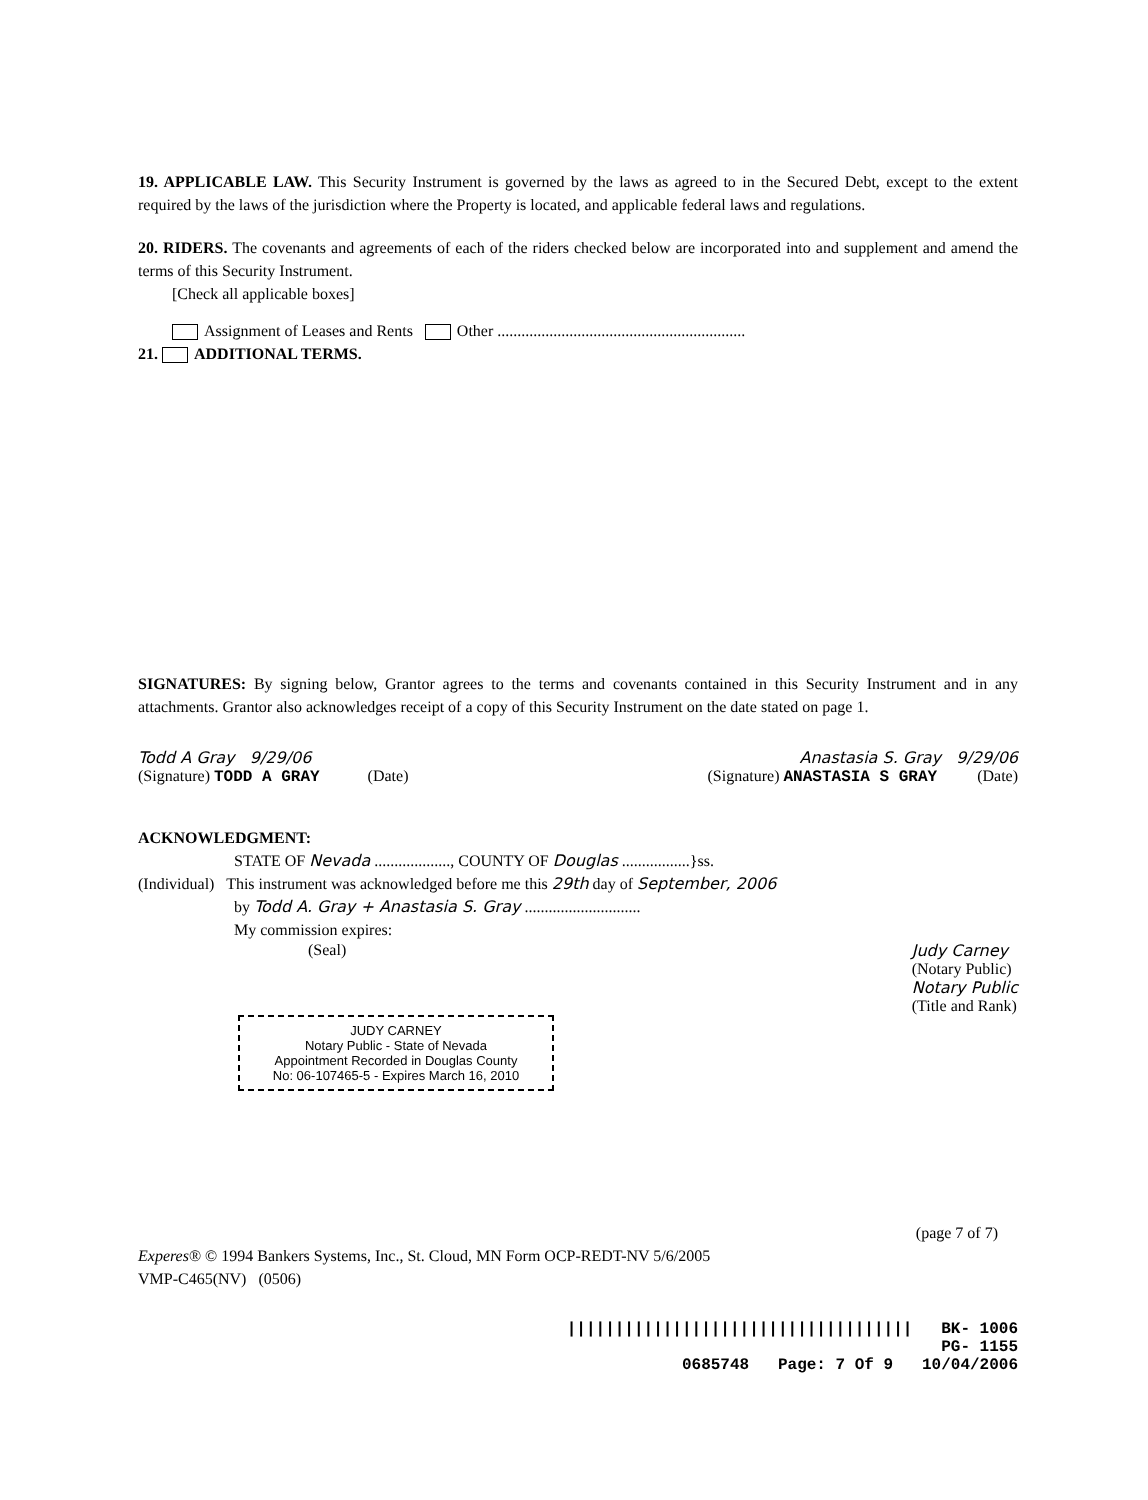19. APPLICABLE LAW. This Security Instrument is governed by the laws as agreed to in the Secured Debt, except to the extent required by the laws of the jurisdiction where the Property is located, and applicable federal laws and regulations.
20. RIDERS. The covenants and agreements of each of the riders checked below are incorporated into and supplement and amend the terms of this Security Instrument.
[Check all applicable boxes]
Assignment of Leases and Rents Other ..............................................................
21. ADDITIONAL TERMS.
SIGNATURES: By signing below, Grantor agrees to the terms and covenants contained in this Security Instrument and in any attachments. Grantor also acknowledges receipt of a copy of this Security Instrument on the date stated on page 1.
Todd A Gray 9/29/06 Anastasia S. Gray 9/29/06
(Signature) TODD A GRAY (Date) (Signature) ANASTASIA S GRAY (Date)
ACKNOWLEDGMENT:
STATE OF Nevada ..................., COUNTY OF Douglas .................}ss.
(Individual) This instrument was acknowledged before me this 29th day of September, 2006
by Todd A. Gray + Anastasia S. Gray .............................
My commission expires:
(Seal) Judy Carney
(Notary Public)
Notary Public
(Title and Rank)
JUDY CARNEY
Notary Public - State of Nevada
Appointment Recorded in Douglas County
No: 06-107465-5 - Expires March 16, 2010
(page 7 of 7)
Experes® © 1994 Bankers Systems, Inc., St. Cloud, MN Form OCP-REDT-NV 5/6/2005
VMP-C465(NV) (0506)
|||||||||||||||||||||||||||||||||||| BK- 1006
PG- 1155
0685748 Page: 7 Of 9 10/04/2006